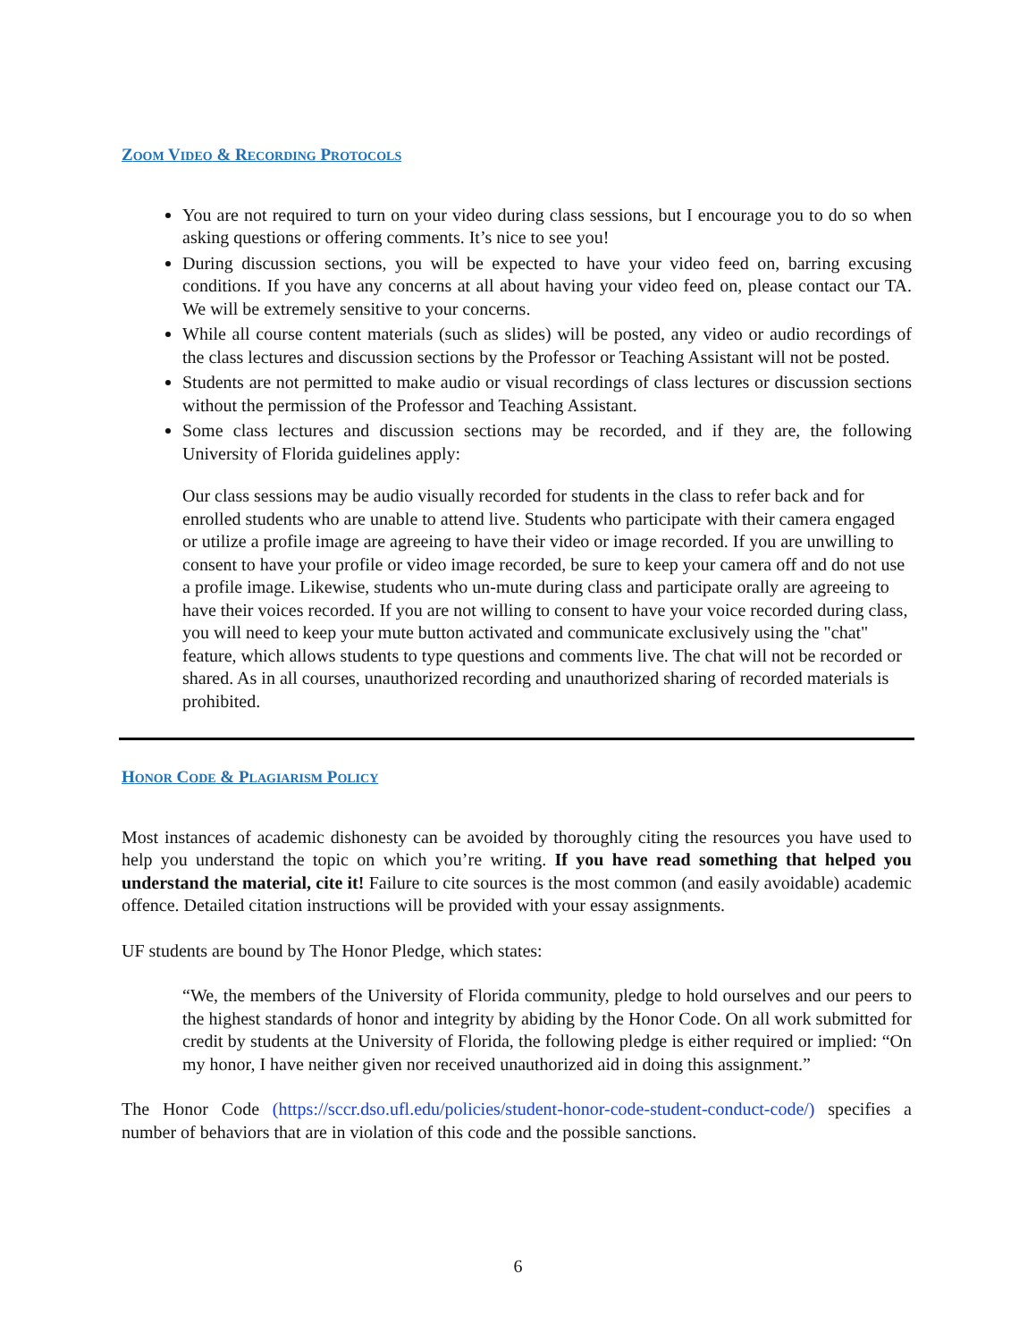ZOOM VIDEO & RECORDING PROTOCOLS
You are not required to turn on your video during class sessions, but I encourage you to do so when asking questions or offering comments. It’s nice to see you!
During discussion sections, you will be expected to have your video feed on, barring excusing conditions. If you have any concerns at all about having your video feed on, please contact our TA. We will be extremely sensitive to your concerns.
While all course content materials (such as slides) will be posted, any video or audio recordings of the class lectures and discussion sections by the Professor or Teaching Assistant will not be posted.
Students are not permitted to make audio or visual recordings of class lectures or discussion sections without the permission of the Professor and Teaching Assistant.
Some class lectures and discussion sections may be recorded, and if they are, the following University of Florida guidelines apply:
Our class sessions may be audio visually recorded for students in the class to refer back and for enrolled students who are unable to attend live. Students who participate with their camera engaged or utilize a profile image are agreeing to have their video or image recorded. If you are unwilling to consent to have your profile or video image recorded, be sure to keep your camera off and do not use a profile image. Likewise, students who un-mute during class and participate orally are agreeing to have their voices recorded. If you are not willing to consent to have your voice recorded during class, you will need to keep your mute button activated and communicate exclusively using the "chat" feature, which allows students to type questions and comments live. The chat will not be recorded or shared. As in all courses, unauthorized recording and unauthorized sharing of recorded materials is prohibited.
HONOR CODE & PLAGIARISM POLICY
Most instances of academic dishonesty can be avoided by thoroughly citing the resources you have used to help you understand the topic on which you’re writing. If you have read something that helped you understand the material, cite it! Failure to cite sources is the most common (and easily avoidable) academic offence. Detailed citation instructions will be provided with your essay assignments.
UF students are bound by The Honor Pledge, which states:
“We, the members of the University of Florida community, pledge to hold ourselves and our peers to the highest standards of honor and integrity by abiding by the Honor Code. On all work submitted for credit by students at the University of Florida, the following pledge is either required or implied: “On my honor, I have neither given nor received unauthorized aid in doing this assignment.”
The Honor Code (https://sccr.dso.ufl.edu/policies/student-honor-code-student-conduct-code/) specifies a number of behaviors that are in violation of this code and the possible sanctions.
6